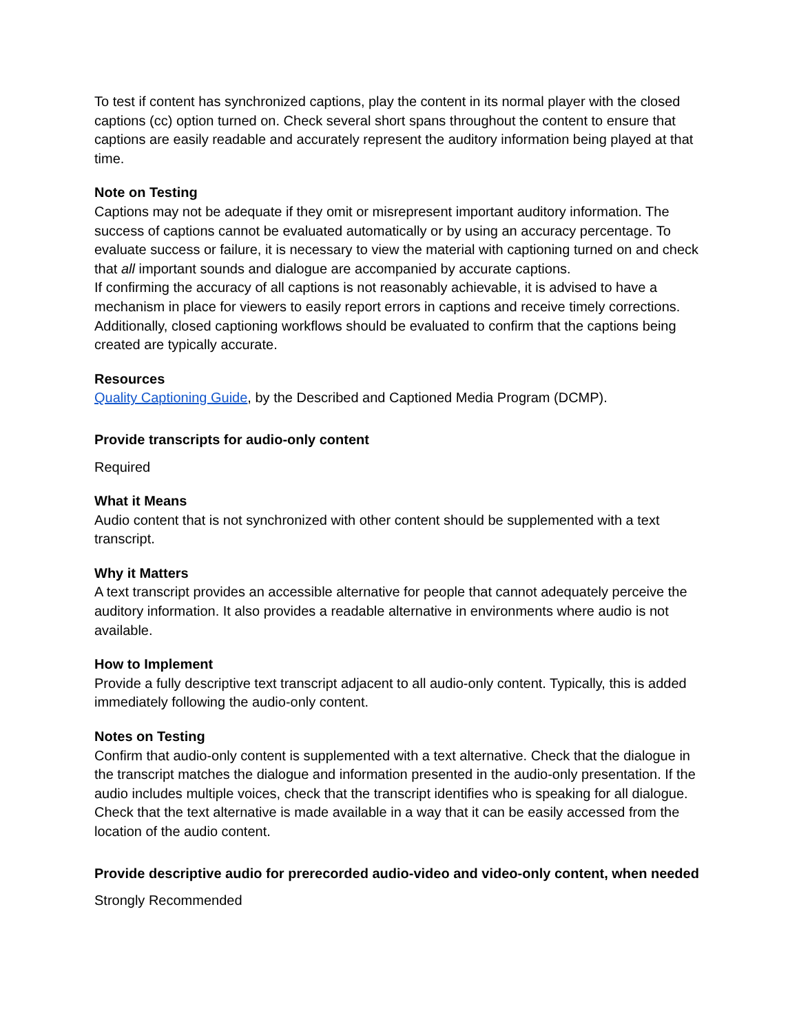To test if content has synchronized captions, play the content in its normal player with the closed captions (cc) option turned on. Check several short spans throughout the content to ensure that captions are easily readable and accurately represent the auditory information being played at that time.
Note on Testing
Captions may not be adequate if they omit or misrepresent important auditory information. The success of captions cannot be evaluated automatically or by using an accuracy percentage. To evaluate success or failure, it is necessary to view the material with captioning turned on and check that all important sounds and dialogue are accompanied by accurate captions.
If confirming the accuracy of all captions is not reasonably achievable, it is advised to have a mechanism in place for viewers to easily report errors in captions and receive timely corrections. Additionally, closed captioning workflows should be evaluated to confirm that the captions being created are typically accurate.
Resources
Quality Captioning Guide, by the Described and Captioned Media Program (DCMP).
Provide transcripts for audio-only content
Required
What it Means
Audio content that is not synchronized with other content should be supplemented with a text transcript.
Why it Matters
A text transcript provides an accessible alternative for people that cannot adequately perceive the auditory information. It also provides a readable alternative in environments where audio is not available.
How to Implement
Provide a fully descriptive text transcript adjacent to all audio-only content. Typically, this is added immediately following the audio-only content.
Notes on Testing
Confirm that audio-only content is supplemented with a text alternative. Check that the dialogue in the transcript matches the dialogue and information presented in the audio-only presentation. If the audio includes multiple voices, check that the transcript identifies who is speaking for all dialogue. Check that the text alternative is made available in a way that it can be easily accessed from the location of the audio content.
Provide descriptive audio for prerecorded audio-video and video-only content, when needed
Strongly Recommended